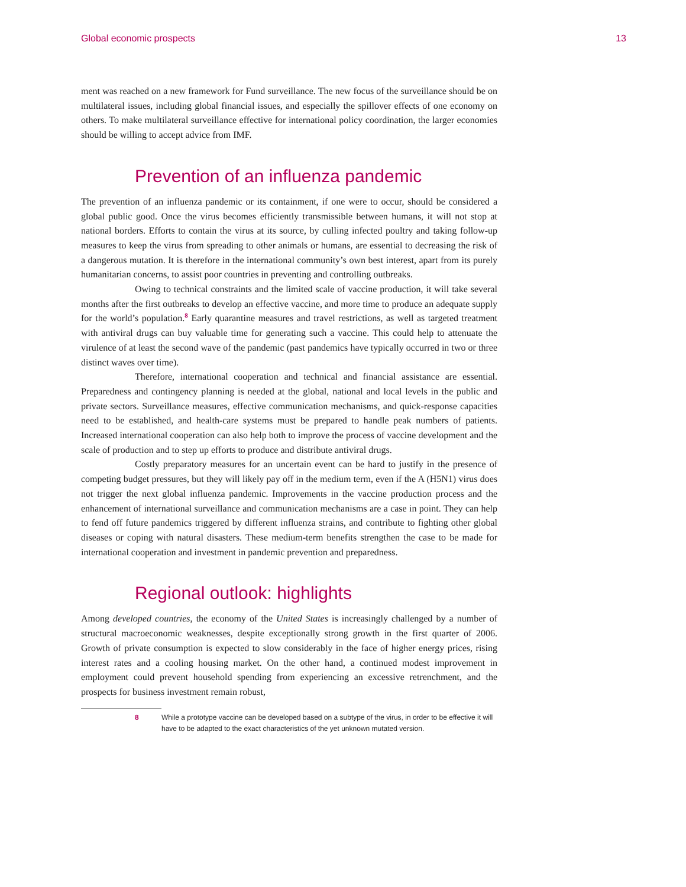Global economic prospects 13
ment was reached on a new framework for Fund surveillance. The new focus of the surveillance should be on multilateral issues, including global financial issues, and especially the spillover effects of one economy on others. To make multilateral surveillance effective for international policy coordination, the larger economies should be willing to accept advice from IMF.
Prevention of an influenza pandemic
The prevention of an influenza pandemic or its containment, if one were to occur, should be considered a global public good. Once the virus becomes efficiently transmissible between humans, it will not stop at national borders. Efforts to contain the virus at its source, by culling infected poultry and taking follow-up measures to keep the virus from spreading to other animals or humans, are essential to decreasing the risk of a dangerous mutation. It is therefore in the international community’s own best interest, apart from its purely humanitarian concerns, to assist poor countries in preventing and controlling outbreaks.
Owing to technical constraints and the limited scale of vaccine production, it will take several months after the first outbreaks to develop an effective vaccine, and more time to produce an adequate supply for the world’s population.<sup>8</sup> Early quarantine measures and travel restrictions, as well as targeted treatment with antiviral drugs can buy valuable time for generating such a vaccine. This could help to attenuate the virulence of at least the second wave of the pandemic (past pandemics have typically occurred in two or three distinct waves over time).
Therefore, international cooperation and technical and financial assistance are essential. Preparedness and contingency planning is needed at the global, national and local levels in the public and private sectors. Surveillance measures, effective communication mechanisms, and quick-response capacities need to be established, and health-care systems must be prepared to handle peak numbers of patients. Increased international cooperation can also help both to improve the process of vaccine development and the scale of production and to step up efforts to produce and distribute antiviral drugs.
Costly preparatory measures for an uncertain event can be hard to justify in the presence of competing budget pressures, but they will likely pay off in the medium term, even if the A (H5N1) virus does not trigger the next global influenza pandemic. Improvements in the vaccine production process and the enhancement of international surveillance and communication mechanisms are a case in point. They can help to fend off future pandemics triggered by different influenza strains, and contribute to fighting other global diseases or coping with natural disasters. These medium-term benefits strengthen the case to be made for international cooperation and investment in pandemic prevention and preparedness.
Regional outlook: highlights
Among developed countries, the economy of the United States is increasingly challenged by a number of structural macroeconomic weaknesses, despite exceptionally strong growth in the first quarter of 2006. Growth of private consumption is expected to slow considerably in the face of higher energy prices, rising interest rates and a cooling housing market. On the other hand, a continued modest improvement in employment could prevent household spending from experiencing an excessive retrenchment, and the prospects for business investment remain robust,
8 While a prototype vaccine can be developed based on a subtype of the virus, in order to be effective it will have to be adapted to the exact characteristics of the yet unknown mutated version.